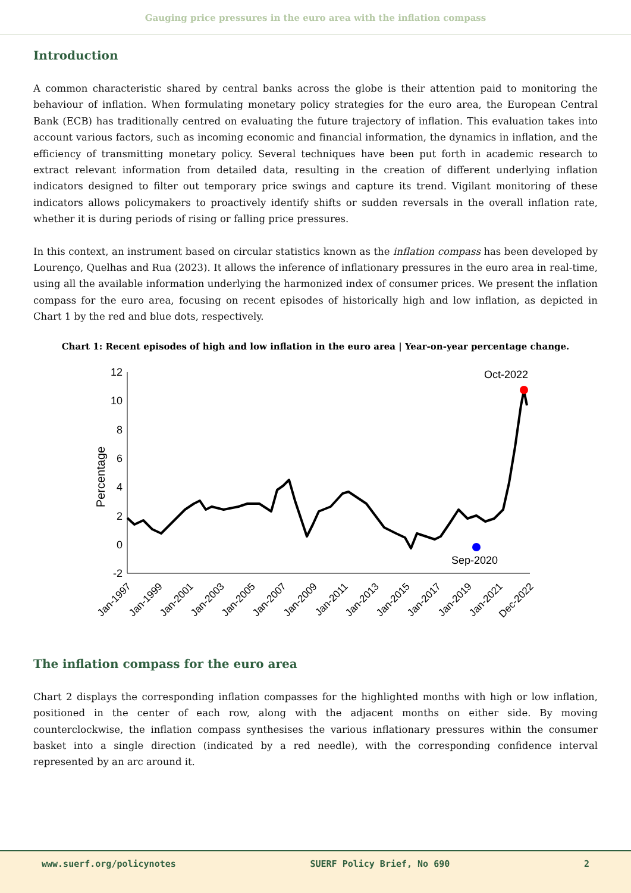Gauging price pressures in the euro area with the inflation compass
Introduction
A common characteristic shared by central banks across the globe is their attention paid to monitoring the behaviour of inflation. When formulating monetary policy strategies for the euro area, the European Central Bank (ECB) has traditionally centred on evaluating the future trajectory of inflation. This evaluation takes into account various factors, such as incoming economic and financial information, the dynamics in inflation, and the efficiency of transmitting monetary policy. Several techniques have been put forth in academic research to extract relevant information from detailed data, resulting in the creation of different underlying inflation indicators designed to filter out temporary price swings and capture its trend. Vigilant monitoring of these indicators allows policymakers to proactively identify shifts or sudden reversals in the overall inflation rate, whether it is during periods of rising or falling price pressures.
In this context, an instrument based on circular statistics known as the inflation compass has been developed by Lourenço, Quelhas and Rua (2023). It allows the inference of inflationary pressures in the euro area in real-time, using all the available information underlying the harmonized index of consumer prices. We present the inflation compass for the euro area, focusing on recent episodes of historically high and low inflation, as depicted in Chart 1 by the red and blue dots, respectively.
Chart 1: Recent episodes of high and low inflation in the euro area | Year-on-year percentage change.
Percentage
12
10
8
6
4
2
0
-2
Oct-2022
Sep-2020
Jan-1997
Jan-1999
Jan-2001
Jan-2003
Jan-2005
Jan-2007
Jan-2009
Jan-2011
Jan-2013
Jan-2015
Jan-2017
Jan-2019
Jan-2021
Dec-2022
The inflation compass for the euro area
Chart 2 displays the corresponding inflation compasses for the highlighted months with high or low inflation, positioned in the center of each row, along with the adjacent months on either side. By moving counterclockwise, the inflation compass synthesises the various inflationary pressures within the consumer basket into a single direction (indicated by a red needle), with the corresponding confidence interval represented by an arc around it.
www.suerf.org/policynotes SUERF Policy Brief, No 690 2